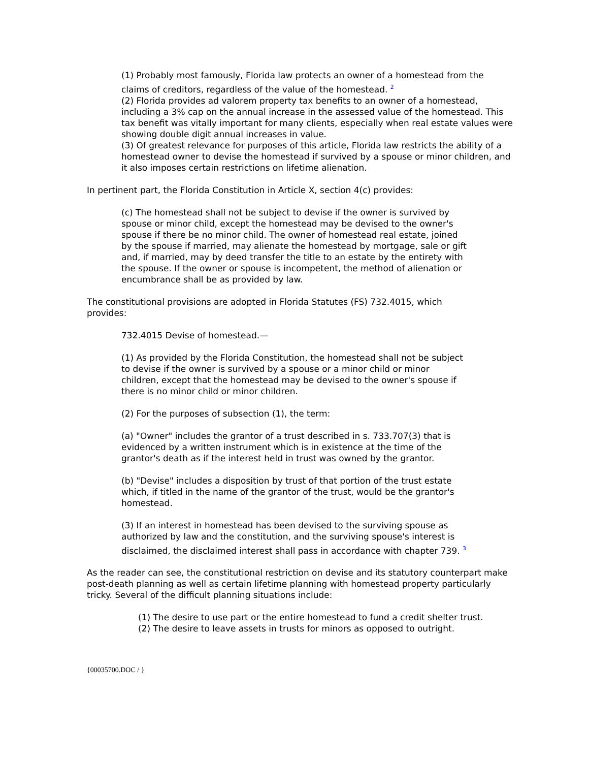(1) Probably most famously, Florida law protects an owner of a homestead from the claims of creditors, regardless of the value of the homestead. <sup>2</sup>
(2) Florida provides ad valorem property tax benefits to an owner of a homestead, including a 3% cap on the annual increase in the assessed value of the homestead. This tax benefit was vitally important for many clients, especially when real estate values were showing double digit annual increases in value.
(3) Of greatest relevance for purposes of this article, Florida law restricts the ability of a homestead owner to devise the homestead if survived by a spouse or minor children, and it also imposes certain restrictions on lifetime alienation.
In pertinent part, the Florida Constitution in Article X, section 4(c) provides:
(c) The homestead shall not be subject to devise if the owner is survived by spouse or minor child, except the homestead may be devised to the owner's spouse if there be no minor child. The owner of homestead real estate, joined by the spouse if married, may alienate the homestead by mortgage, sale or gift and, if married, may by deed transfer the title to an estate by the entirety with the spouse. If the owner or spouse is incompetent, the method of alienation or encumbrance shall be as provided by law.
The constitutional provisions are adopted in Florida Statutes (FS) 732.4015, which provides:
732.4015 Devise of homestead.—
(1) As provided by the Florida Constitution, the homestead shall not be subject to devise if the owner is survived by a spouse or a minor child or minor children, except that the homestead may be devised to the owner's spouse if there is no minor child or minor children.
(2) For the purposes of subsection (1), the term:
(a) "Owner" includes the grantor of a trust described in s. 733.707(3) that is evidenced by a written instrument which is in existence at the time of the grantor's death as if the interest held in trust was owned by the grantor.
(b) "Devise" includes a disposition by trust of that portion of the trust estate which, if titled in the name of the grantor of the trust, would be the grantor's homestead.
(3) If an interest in homestead has been devised to the surviving spouse as authorized by law and the constitution, and the surviving spouse's interest is disclaimed, the disclaimed interest shall pass in accordance with chapter 739. <sup>3</sup>
As the reader can see, the constitutional restriction on devise and its statutory counterpart make post-death planning as well as certain lifetime planning with homestead property particularly tricky. Several of the difficult planning situations include:
(1) The desire to use part or the entire homestead to fund a credit shelter trust.
(2) The desire to leave assets in trusts for minors as opposed to outright.
{00035700.DOC / }